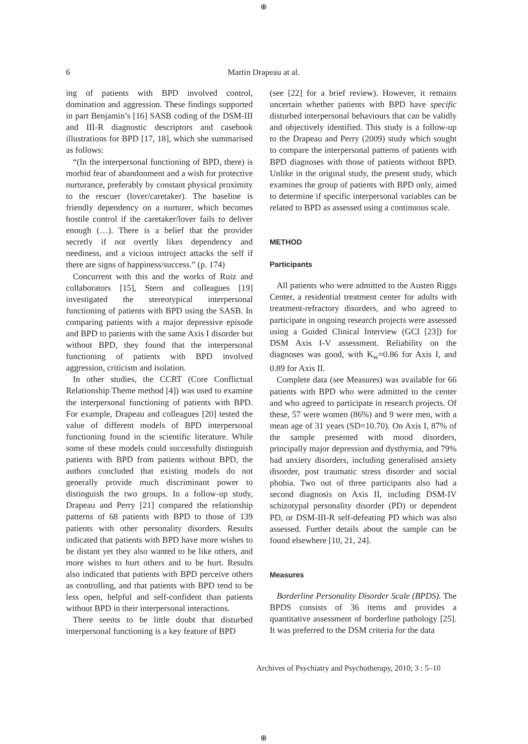⊕
6
Martin Drapeau at al.
ing of patients with BPD involved control, domination and aggression. These findings supported in part Benjamin’s [16] SASB coding of the DSM-III and III-R diagnostic descriptors and casebook illustrations for BPD [17, 18], which she summarised as follows:
“(In the interpersonal functioning of BPD, there) is morbid fear of abandonment and a wish for protective nurturance, preferably by constant physical proximity to the rescuer (lover/caretaker). The baseline is friendly dependency on a nurturer, which becomes hostile control if the caretaker/lover fails to deliver enough (…). There is a belief that the provider secretly if not overtly likes dependency and neediness, and a vicious introject attacks the self if there are signs of happiness/success.” (p. 174)
Concurrent with this and the works of Ruiz and collaborators [15], Stern and colleagues [19] investigated the stereotypical interpersonal functioning of patients with BPD using the SASB. In comparing patients with a major depressive episode and BPD to patients with the same Axis I disorder but without BPD, they found that the interpersonal functioning of patients with BPD involved aggression, criticism and isolation.
In other studies, the CCRT (Core Conflictual Relationship Theme method [4]) was used to examine the interpersonal functioning of patients with BPD. For example, Drapeau and colleagues [20] tested the value of different models of BPD interpersonal functioning found in the scientific literature. While some of these models could successfully distinguish patients with BPD from patients without BPD, the authors concluded that existing models do not generally provide much discriminant power to distinguish the two groups. In a follow-up study, Drapeau and Perry [21] compared the relationship patterns of 68 patients with BPD to those of 139 patients with other personality disorders. Results indicated that patients with BPD have more wishes to be distant yet they also wanted to be like others, and more wishes to hurt others and to be hurt. Results also indicated that patients with BPD perceive others as controlling, and that patients with BPD tend to be less open, helpful and self-confident than patients without BPD in their interpersonal interactions.
There seems to be little doubt that disturbed interpersonal functioning is a key feature of BPD
(see [22] for a brief review). However, it remains uncertain whether patients with BPD have specific disturbed interpersonal behaviours that can be validly and objectively identified. This study is a follow-up to the Drapeau and Perry (2009) study which sought to compare the interpersonal patterns of patients with BPD diagnoses with those of patients without BPD. Unlike in the original study, the present study, which examines the group of patients with BPD only, aimed to determine if specific interpersonal variables can be related to BPD as assessed using a continuous scale.
METHOD
Participants
All patients who were admitted to the Austen Riggs Center, a residential treatment center for adults with treatment-refractory disorders, and who agreed to participate in ongoing research projects were assessed using a Guided Clinical Interview (GCI [23]) for DSM Axis I-V assessment. Reliability on the diagnoses was good, with K<sub>w</sub>=0.86 for Axis I, and 0.89 for Axis II.
Complete data (see Measures) was available for 66 patients with BPD who were admitted to the center and who agreed to participate in research projects. Of these, 57 were women (86%) and 9 were men, with a mean age of 31 years (SD=10.70). On Axis I, 87% of the sample presented with mood disorders, principally major depression and dysthymia, and 79% had anxiety disorders, including generalised anxiety disorder, post traumatic stress disorder and social phobia. Two out of three participants also had a second diagnosis on Axis II, including DSM-IV schizotypal personality disorder (PD) or dependent PD, or DSM-III-R self-defeating PD which was also assessed. Further details about the sample can be found elsewhere [10, 21, 24].
Measures
Borderline Personality Disorder Scale (BPDS). The BPDS consists of 36 items and provides a quantitative assessment of borderline pathology [25]. It was preferred to the DSM criteria for the data
Archives of Psychiatry and Psychotherapy, 2010; 3 : 5–10
⊕